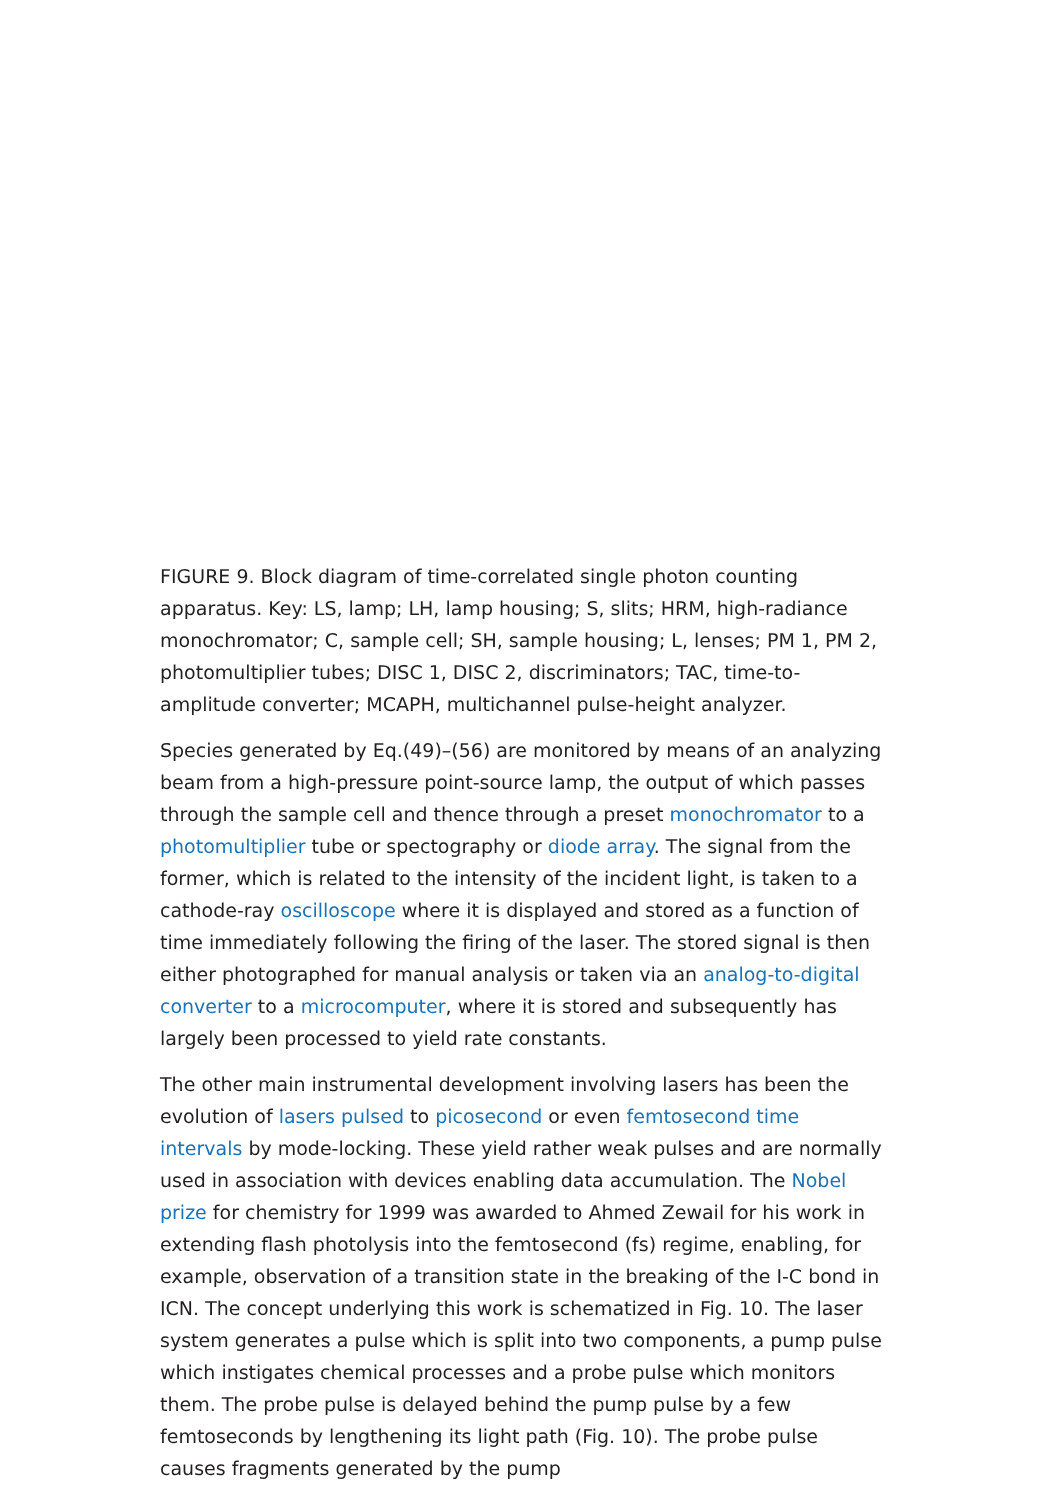FIGURE 9. Block diagram of time-correlated single photon counting apparatus. Key: LS, lamp; LH, lamp housing; S, slits; HRM, high-radiance monochromator; C, sample cell; SH, sample housing; L, lenses; PM 1, PM 2, photomultiplier tubes; DISC 1, DISC 2, discriminators; TAC, time-to-amplitude converter; MCAPH, multichannel pulse-height analyzer.
Species generated by Eq.(49)–(56) are monitored by means of an analyzing beam from a high-pressure point-source lamp, the output of which passes through the sample cell and thence through a preset monochromator to a photomultiplier tube or spectography or diode array. The signal from the former, which is related to the intensity of the incident light, is taken to a cathode-ray oscilloscope where it is displayed and stored as a function of time immediately following the firing of the laser. The stored signal is then either photographed for manual analysis or taken via an analog-to-digital converter to a microcomputer, where it is stored and subsequently has largely been processed to yield rate constants.
The other main instrumental development involving lasers has been the evolution of lasers pulsed to picosecond or even femtosecond time intervals by mode-locking. These yield rather weak pulses and are normally used in association with devices enabling data accumulation. The Nobel prize for chemistry for 1999 was awarded to Ahmed Zewail for his work in extending flash photolysis into the femtosecond (fs) regime, enabling, for example, observation of a transition state in the breaking of the I-C bond in ICN. The concept underlying this work is schematized in Fig. 10. The laser system generates a pulse which is split into two components, a pump pulse which instigates chemical processes and a probe pulse which monitors them. The probe pulse is delayed behind the pump pulse by a few femtoseconds by lengthening its light path (Fig. 10). The probe pulse causes fragments generated by the pump